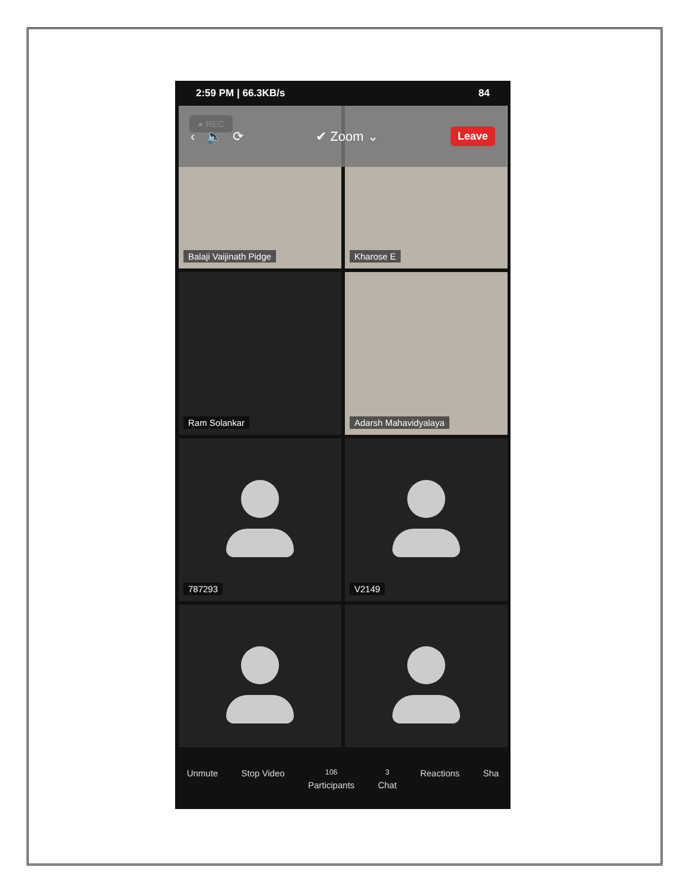2:59 PM | 66.3KB/s 84
● REC
Balaji Vaijinath Pidge
Kharose E
Ram Solankar
Adarsh Mahavidyalaya
787293
V2149
‹ 🔈 ⟳ ✔ Zoom ⌄ Leave
Unmute Stop Video <sup>106</sup>
Participants <sup>3</sup>
Chat Reactions Sha